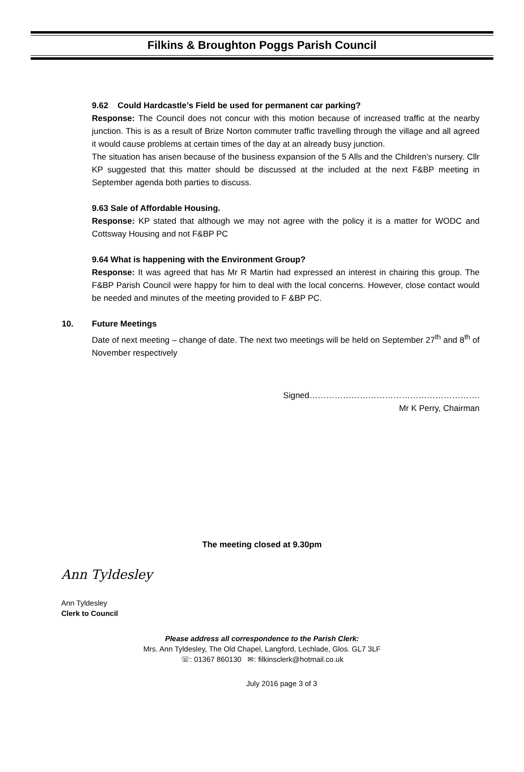Filkins & Broughton Poggs Parish Council
9.62 Could Hardcastle’s Field be used for permanent car parking?
Response: The Council does not concur with this motion because of increased traffic at the nearby junction. This is as a result of Brize Norton commuter traffic travelling through the village and all agreed it would cause problems at certain times of the day at an already busy junction.
The situation has arisen because of the business expansion of the 5 Alls and the Children’s nursery. Cllr KP suggested that this matter should be discussed at the included at the next F&BP meeting in September agenda both parties to discuss.
9.63 Sale of Affordable Housing.
Response: KP stated that although we may not agree with the policy it is a matter for WODC and Cottsway Housing and not F&BP PC
9.64 What is happening with the Environment Group?
Response: It was agreed that has Mr R Martin had expressed an interest in chairing this group. The F&BP Parish Council were happy for him to deal with the local concerns. However, close contact would be needed and minutes of the meeting provided to F &BP PC.
10. Future Meetings
Date of next meeting – change of date. The next two meetings will be held on September 27<sup>th</sup> and 8<sup>th</sup> of November respectively
Signed…………………………………………………….
Mr K Perry, Chairman
The meeting closed at 9.30pm
Ann Tyldesley
Ann Tyldesley
Clerk to Council
Please address all correspondence to the Parish Clerk:
Mrs. Ann Tyldesley, The Old Chapel, Langford, Lechlade, Glos. GL7 3LF
☏: 01367 860130 ✉: filkinsclerk@hotmail.co.uk
July 2016 page 3 of 3